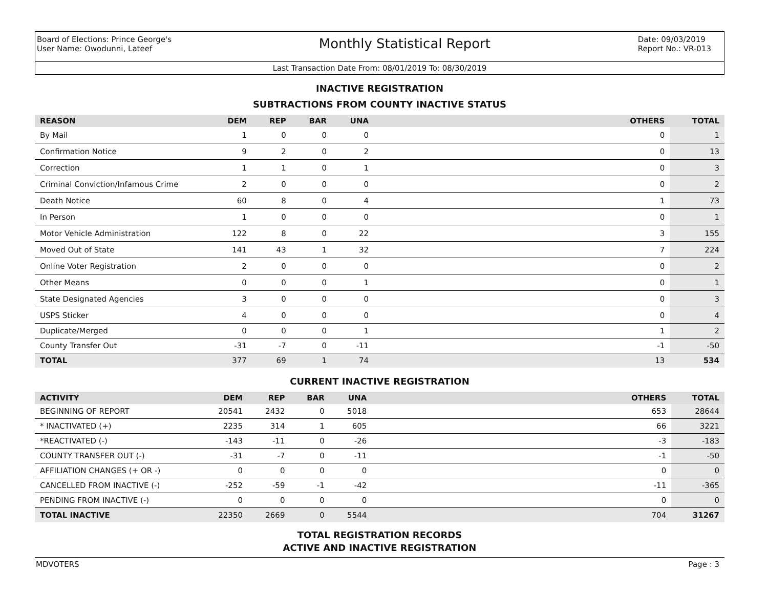Board of Elections: Prince George's
User Name: Owodunni, Lateef
Monthly Statistical Report
Date: 09/03/2019
Report No.: VR-013
Last Transaction Date From: 08/01/2019 To: 08/30/2019
INACTIVE REGISTRATION
SUBTRACTIONS FROM COUNTY INACTIVE STATUS
| REASON | DEM | REP | BAR | UNA | | OTHERS | TOTAL |
| --- | --- | --- | --- | --- | --- | --- | --- |
| By Mail | 1 | 0 | 0 | 0 | | 0 | 1 |
| Confirmation Notice | 9 | 2 | 0 | 2 | | 0 | 13 |
| Correction | 1 | 1 | 0 | 1 | | 0 | 3 |
| Criminal Conviction/Infamous Crime | 2 | 0 | 0 | 0 | | 0 | 2 |
| Death Notice | 60 | 8 | 0 | 4 | | 1 | 73 |
| In Person | 1 | 0 | 0 | 0 | | 0 | 1 |
| Motor Vehicle Administration | 122 | 8 | 0 | 22 | | 3 | 155 |
| Moved Out of State | 141 | 43 | 1 | 32 | | 7 | 224 |
| Online Voter Registration | 2 | 0 | 0 | 0 | | 0 | 2 |
| Other Means | 0 | 0 | 0 | 1 | | 0 | 1 |
| State Designated Agencies | 3 | 0 | 0 | 0 | | 0 | 3 |
| USPS Sticker | 4 | 0 | 0 | 0 | | 0 | 4 |
| Duplicate/Merged | 0 | 0 | 0 | 1 | | 1 | 2 |
| County Transfer Out | -31 | -7 | 0 | -11 | | -1 | -50 |
| TOTAL | 377 | 69 | 1 | 74 | | 13 | 534 |
CURRENT INACTIVE REGISTRATION
| ACTIVITY | DEM | REP | BAR | UNA | | OTHERS | TOTAL |
| --- | --- | --- | --- | --- | --- | --- | --- |
| BEGINNING OF REPORT | 20541 | 2432 | 0 | 5018 | | 653 | 28644 |
| * INACTIVATED (+) | 2235 | 314 | 1 | 605 | | 66 | 3221 |
| *REACTIVATED (-) | -143 | -11 | 0 | -26 | | -3 | -183 |
| COUNTY TRANSFER OUT (-) | -31 | -7 | 0 | -11 | | -1 | -50 |
| AFFILIATION CHANGES (+ OR -) | 0 | 0 | 0 | 0 | | 0 | 0 |
| CANCELLED FROM INACTIVE (-) | -252 | -59 | -1 | -42 | | -11 | -365 |
| PENDING FROM INACTIVE (-) | 0 | 0 | 0 | 0 | | 0 | 0 |
| TOTAL INACTIVE | 22350 | 2669 | 0 | 5544 | | 704 | 31267 |
TOTAL REGISTRATION RECORDS
ACTIVE AND INACTIVE REGISTRATION
MDVOTERS Page : 3